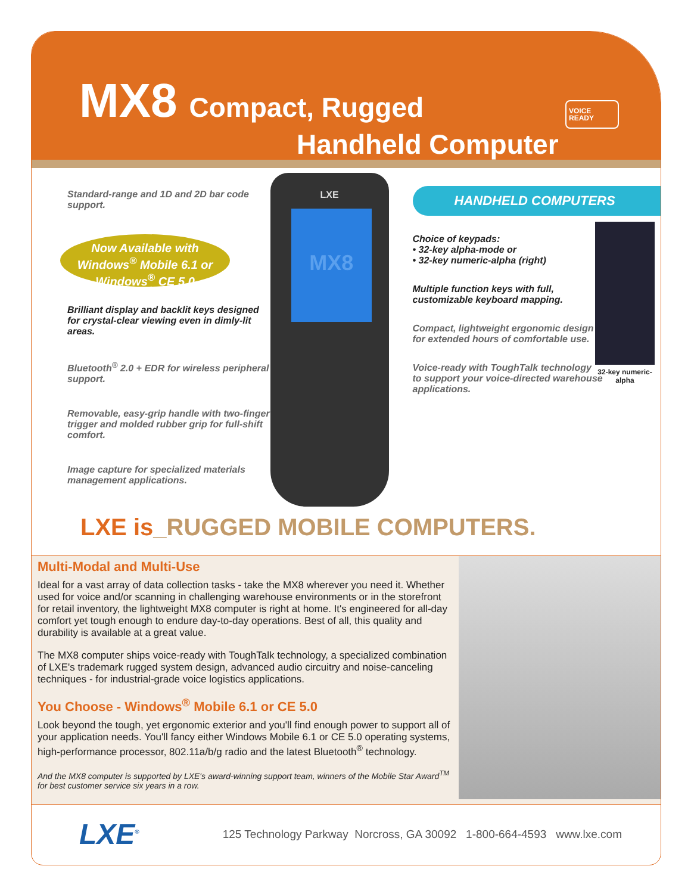MX8
Compact, Rugged
Handheld Computer
VOICE
READY
Standard-range and 1D and 2D bar code support.
Now Available with Windows<sup>®</sup> Mobile 6.1 or Windows<sup>®</sup> CE 5.0
Brilliant display and backlit keys designed for crystal-clear viewing even in dimly-lit areas.
Bluetooth<sup>®</sup> 2.0 + EDR for wireless peripheral support.
Removable, easy-grip handle with two-finger trigger and molded rubber grip for full-shift comfort.
Image capture for specialized materials management applications.
LXE
MX8
HANDHELD COMPUTERS
32-key numeric-alpha
Choice of keypads:
• 32-key alpha-mode or
• 32-key numeric-alpha (right)
Multiple function keys with full, customizable keyboard mapping.
Compact, lightweight ergonomic design for extended hours of comfortable use.
Voice-ready with ToughTalk technology to support your voice-directed warehouse applications.
LXE is_RUGGED MOBILE COMPUTERS.
Multi-Modal and Multi-Use
Ideal for a vast array of data collection tasks - take the MX8 wherever you need it. Whether used for voice and/or scanning in challenging warehouse environments or in the storefront for retail inventory, the lightweight MX8 computer is right at home. It's engineered for all-day comfort yet tough enough to endure day-to-day operations. Best of all, this quality and durability is available at a great value.
The MX8 computer ships voice-ready with ToughTalk technology, a specialized combination of LXE's trademark rugged system design, advanced audio circuitry and noise-canceling techniques - for industrial-grade voice logistics applications.
You Choose - Windows<sup>®</sup> Mobile 6.1 or CE 5.0
Look beyond the tough, yet ergonomic exterior and you'll find enough power to support all of your application needs. You'll fancy either Windows Mobile 6.1 or CE 5.0 operating systems, high-performance processor, 802.11a/b/g radio and the latest Bluetooth<sup>®</sup> technology.
And the MX8 computer is supported by LXE's award-winning support team, winners of the Mobile Star Award<sup>TM</sup> for best customer service six years in a row.
LXE<sup>®</sup>
125 Technology Parkway Norcross, GA 30092 1-800-664-4593 www.lxe.com